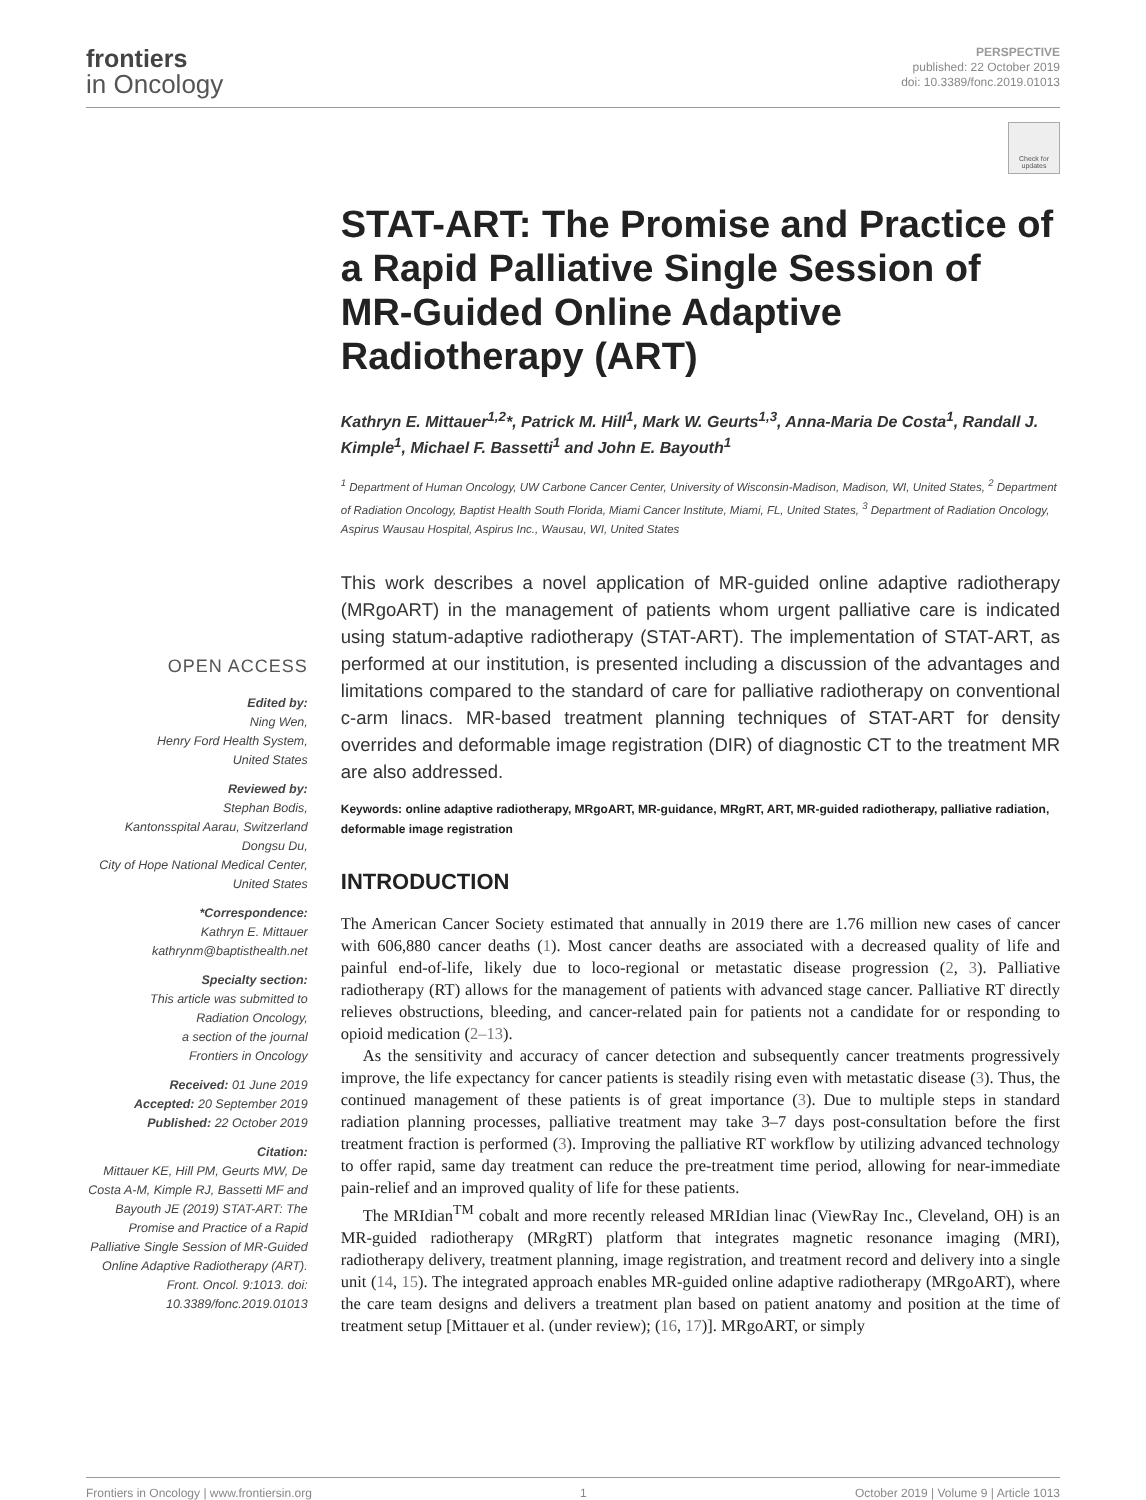frontiers
in Oncology
PERSPECTIVE
published: 22 October 2019
doi: 10.3389/fonc.2019.01013
Check for updates
OPEN ACCESS
Edited by:
Ning Wen,
Henry Ford Health System,
United States
Reviewed by:
Stephan Bodis,
Kantonsspital Aarau, Switzerland
Dongsu Du,
City of Hope National Medical Center,
United States
*Correspondence:
Kathryn E. Mittauer
kathrynm@baptisthealth.net
Specialty section:
This article was submitted to
Radiation Oncology,
a section of the journal
Frontiers in Oncology
Received: 01 June 2019
Accepted: 20 September 2019
Published: 22 October 2019
Citation:
Mittauer KE, Hill PM, Geurts MW, De Costa A-M, Kimple RJ, Bassetti MF and Bayouth JE (2019) STAT-ART: The Promise and Practice of a Rapid Palliative Single Session of MR-Guided Online Adaptive Radiotherapy (ART). Front. Oncol. 9:1013. doi: 10.3389/fonc.2019.01013
STAT-ART: The Promise and Practice of a Rapid Palliative Single Session of MR-Guided Online Adaptive Radiotherapy (ART)
Kathryn E. Mittauer<sup>1,2</sup>*, Patrick M. Hill<sup>1</sup>, Mark W. Geurts<sup>1,3</sup>, Anna-Maria De Costa<sup>1</sup>, Randall J. Kimple<sup>1</sup>, Michael F. Bassetti<sup>1</sup> and John E. Bayouth<sup>1</sup>
<sup>1</sup> Department of Human Oncology, UW Carbone Cancer Center, University of Wisconsin-Madison, Madison, WI, United States, <sup>2</sup> Department of Radiation Oncology, Baptist Health South Florida, Miami Cancer Institute, Miami, FL, United States, <sup>3</sup> Department of Radiation Oncology, Aspirus Wausau Hospital, Aspirus Inc., Wausau, WI, United States
This work describes a novel application of MR-guided online adaptive radiotherapy (MRgoART) in the management of patients whom urgent palliative care is indicated using statum-adaptive radiotherapy (STAT-ART). The implementation of STAT-ART, as performed at our institution, is presented including a discussion of the advantages and limitations compared to the standard of care for palliative radiotherapy on conventional c-arm linacs. MR-based treatment planning techniques of STAT-ART for density overrides and deformable image registration (DIR) of diagnostic CT to the treatment MR are also addressed.
Keywords: online adaptive radiotherapy, MRgoART, MR-guidance, MRgRT, ART, MR-guided radiotherapy, palliative radiation, deformable image registration
INTRODUCTION
The American Cancer Society estimated that annually in 2019 there are 1.76 million new cases of cancer with 606,880 cancer deaths (1). Most cancer deaths are associated with a decreased quality of life and painful end-of-life, likely due to loco-regional or metastatic disease progression (2, 3). Palliative radiotherapy (RT) allows for the management of patients with advanced stage cancer. Palliative RT directly relieves obstructions, bleeding, and cancer-related pain for patients not a candidate for or responding to opioid medication (2–13).
As the sensitivity and accuracy of cancer detection and subsequently cancer treatments progressively improve, the life expectancy for cancer patients is steadily rising even with metastatic disease (3). Thus, the continued management of these patients is of great importance (3). Due to multiple steps in standard radiation planning processes, palliative treatment may take 3–7 days post-consultation before the first treatment fraction is performed (3). Improving the palliative RT workflow by utilizing advanced technology to offer rapid, same day treatment can reduce the pre-treatment time period, allowing for near-immediate pain-relief and an improved quality of life for these patients.
The MRIdian<sup>TM</sup> cobalt and more recently released MRIdian linac (ViewRay Inc., Cleveland, OH) is an MR-guided radiotherapy (MRgRT) platform that integrates magnetic resonance imaging (MRI), radiotherapy delivery, treatment planning, image registration, and treatment record and delivery into a single unit (14, 15). The integrated approach enables MR-guided online adaptive radiotherapy (MRgoART), where the care team designs and delivers a treatment plan based on patient anatomy and position at the time of treatment setup [Mittauer et al. (under review); (16, 17)]. MRgoART, or simply
Frontiers in Oncology | www.frontiersin.org 1 October 2019 | Volume 9 | Article 1013